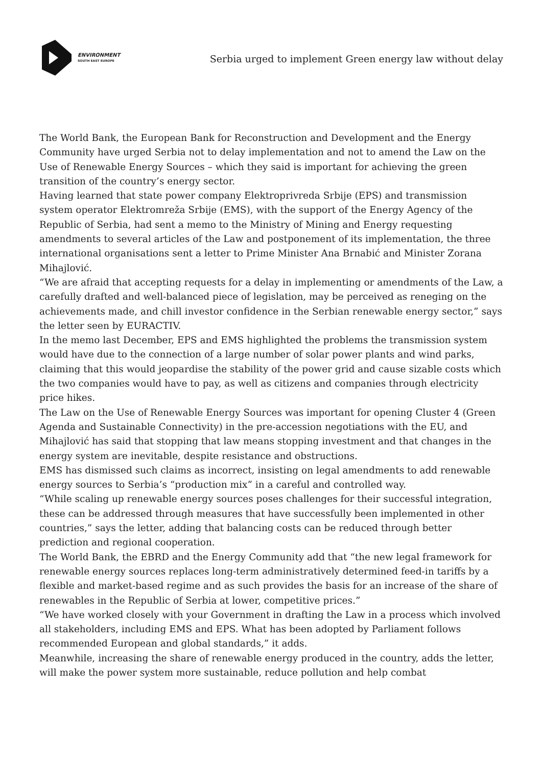ENVIRONMENT
SOUTH EAST EUROPE
Serbia urged to implement Green energy law without delay
The World Bank, the European Bank for Reconstruction and Development and the Energy Community have urged Serbia not to delay implementation and not to amend the Law on the Use of Renewable Energy Sources – which they said is important for achieving the green transition of the country’s energy sector.
Having learned that state power company Elektroprivreda Srbije (EPS) and transmission system operator Elektromreža Srbije (EMS), with the support of the Energy Agency of the Republic of Serbia, had sent a memo to the Ministry of Mining and Energy requesting amendments to several articles of the Law and postponement of its implementation, the three international organisations sent a letter to Prime Minister Ana Brnabić and Minister Zorana Mihajlović.
“We are afraid that accepting requests for a delay in implementing or amendments of the Law, a carefully drafted and well-balanced piece of legislation, may be perceived as reneging on the achievements made, and chill investor confidence in the Serbian renewable energy sector,” says the letter seen by EURACTIV.
In the memo last December, EPS and EMS highlighted the problems the transmission system would have due to the connection of a large number of solar power plants and wind parks, claiming that this would jeopardise the stability of the power grid and cause sizable costs which the two companies would have to pay, as well as citizens and companies through electricity price hikes.
The Law on the Use of Renewable Energy Sources was important for opening Cluster 4 (Green Agenda and Sustainable Connectivity) in the pre-accession negotiations with the EU, and Mihajlović has said that stopping that law means stopping investment and that changes in the energy system are inevitable, despite resistance and obstructions.
EMS has dismissed such claims as incorrect, insisting on legal amendments to add renewable energy sources to Serbia’s “production mix” in a careful and controlled way.
“While scaling up renewable energy sources poses challenges for their successful integration, these can be addressed through measures that have successfully been implemented in other countries,” says the letter, adding that balancing costs can be reduced through better prediction and regional cooperation.
The World Bank, the EBRD and the Energy Community add that “the new legal framework for renewable energy sources replaces long-term administratively determined feed-in tariffs by a flexible and market-based regime and as such provides the basis for an increase of the share of renewables in the Republic of Serbia at lower, competitive prices.”
“We have worked closely with your Government in drafting the Law in a process which involved all stakeholders, including EMS and EPS. What has been adopted by Parliament follows recommended European and global standards,” it adds.
Meanwhile, increasing the share of renewable energy produced in the country, adds the letter, will make the power system more sustainable, reduce pollution and help combat